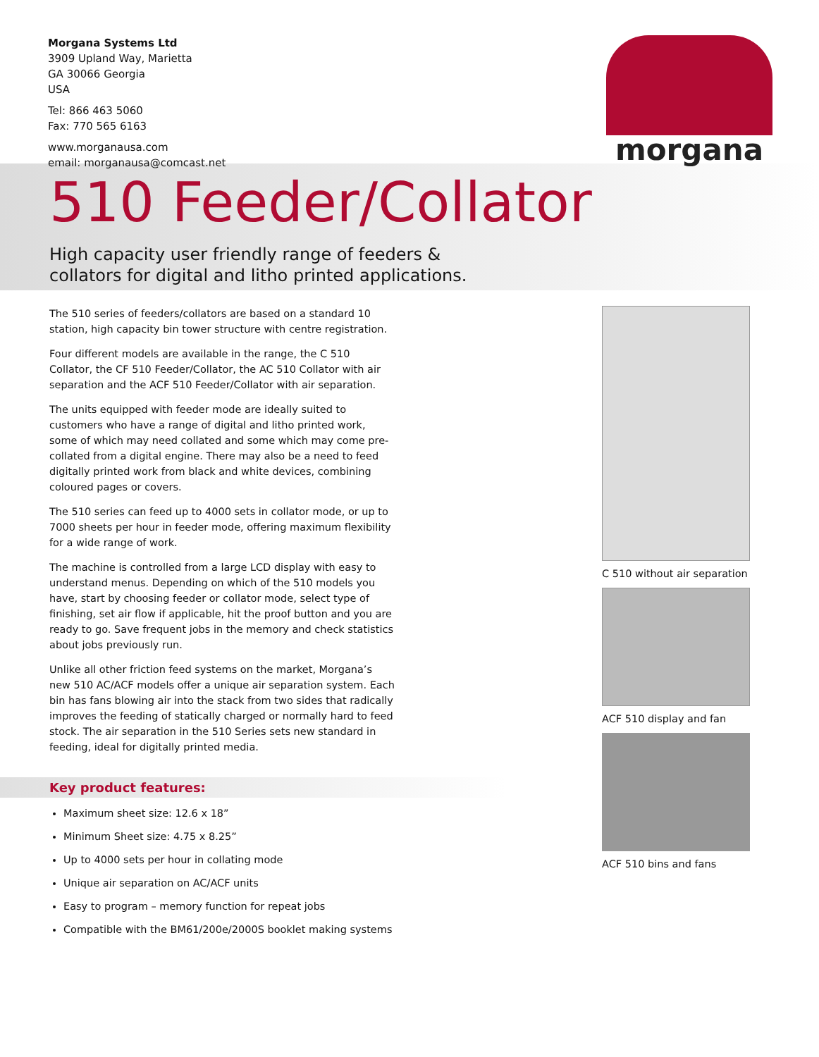Morgana Systems Ltd
3909 Upland Way, Marietta
GA 30066 Georgia
USA
Tel: 866 463 5060
Fax: 770 565 6163
www.morganausa.com
email: morganausa@comcast.net
morgana
510 Feeder/Collator
High capacity user friendly range of feeders &
collators for digital and litho printed applications.
The 510 series of feeders/collators are based on a standard 10 station, high capacity bin tower structure with centre registration.
Four different models are available in the range, the C 510 Collator, the CF 510 Feeder/Collator, the AC 510 Collator with air separation and the ACF 510 Feeder/Collator with air separation.
The units equipped with feeder mode are ideally suited to customers who have a range of digital and litho printed work, some of which may need collated and some which may come pre-collated from a digital engine. There may also be a need to feed digitally printed work from black and white devices, combining coloured pages or covers.
The 510 series can feed up to 4000 sets in collator mode, or up to 7000 sheets per hour in feeder mode, offering maximum flexibility for a wide range of work.
The machine is controlled from a large LCD display with easy to understand menus. Depending on which of the 510 models you have, start by choosing feeder or collator mode, select type of finishing, set air flow if applicable, hit the proof button and you are ready to go. Save frequent jobs in the memory and check statistics about jobs previously run.
Unlike all other friction feed systems on the market, Morgana’s new 510 AC/ACF models offer a unique air separation system. Each bin has fans blowing air into the stack from two sides that radically improves the feeding of statically charged or normally hard to feed stock. The air separation in the 510 Series sets new standard in feeding, ideal for digitally printed media.
Key product features:
Maximum sheet size: 12.6 x 18”
Minimum Sheet size: 4.75 x 8.25”
Up to 4000 sets per hour in collating mode
Unique air separation on AC/ACF units
Easy to program – memory function for repeat jobs
Compatible with the BM61/200e/2000S booklet making systems
C 510 without air separation
ACF 510 display and fan
ACF 510 bins and fans